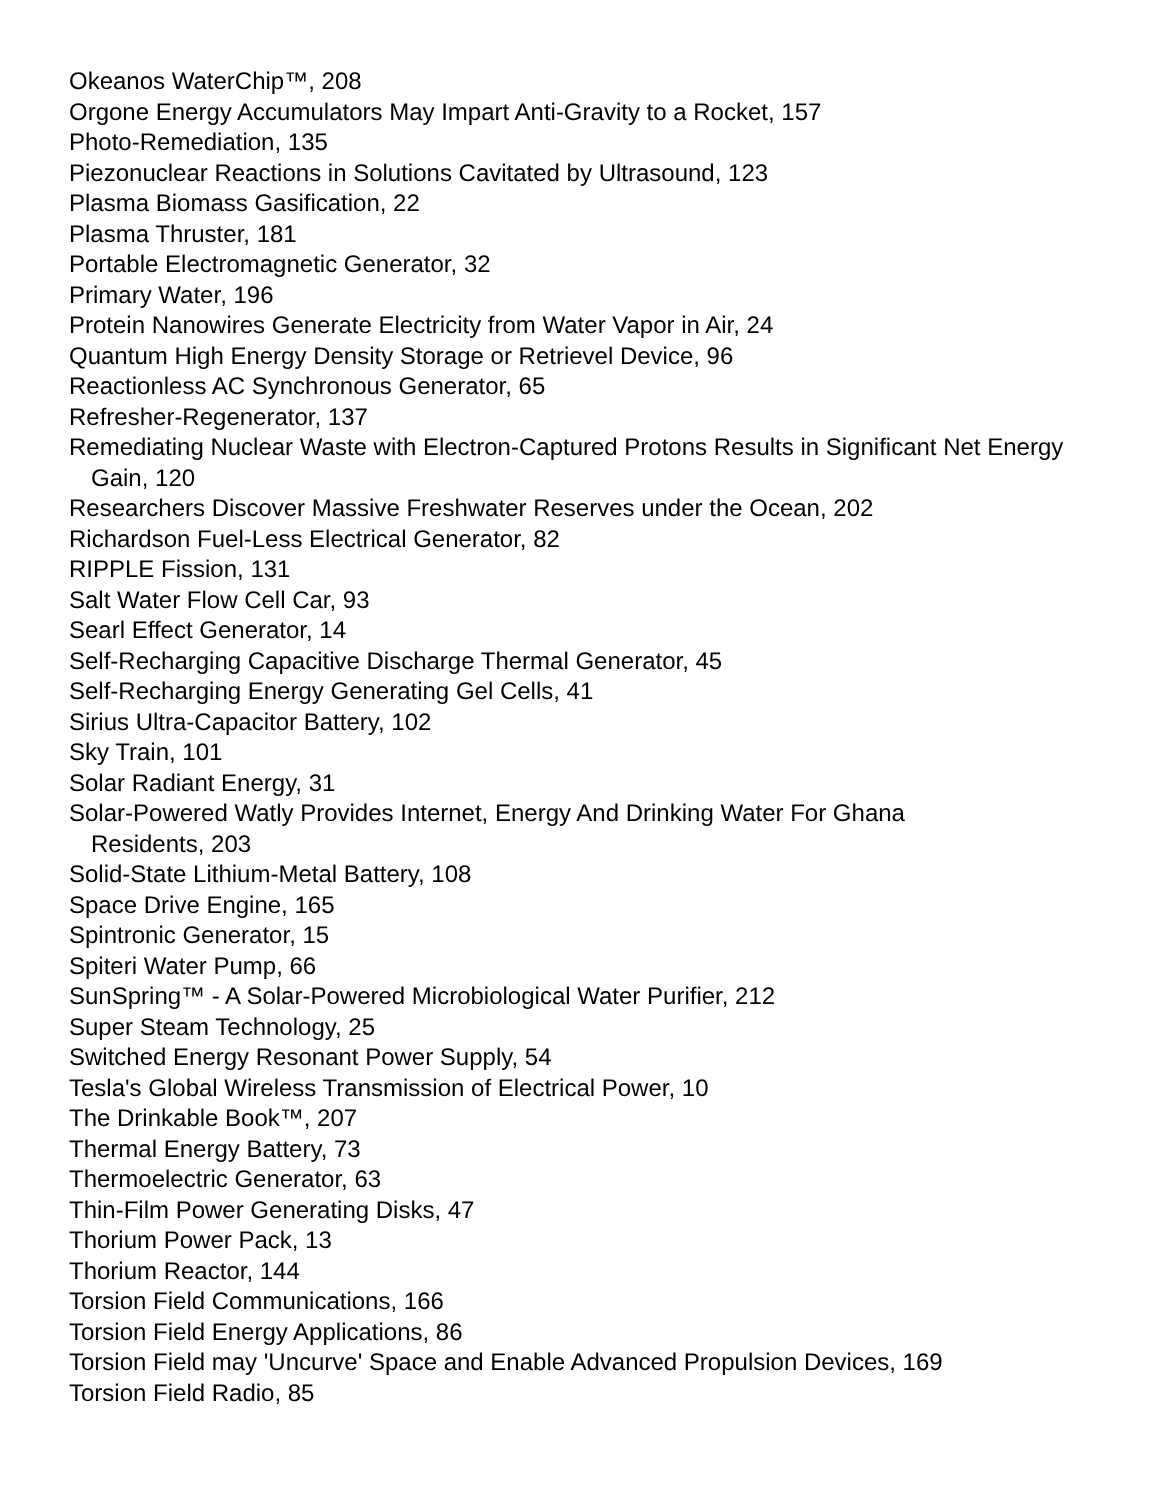Okeanos WaterChip™, 208
Orgone Energy Accumulators May Impart Anti-Gravity to a Rocket, 157
Photo-Remediation, 135
Piezonuclear Reactions in Solutions Cavitated by Ultrasound, 123
Plasma Biomass Gasification, 22
Plasma Thruster, 181
Portable Electromagnetic Generator, 32
Primary Water, 196
Protein Nanowires Generate Electricity from Water Vapor in Air, 24
Quantum High Energy Density Storage or Retrievel Device, 96
Reactionless AC Synchronous Generator, 65
Refresher-Regenerator, 137
Remediating Nuclear Waste with Electron-Captured Protons Results in Significant Net Energy Gain, 120
Researchers Discover Massive Freshwater Reserves under the Ocean, 202
Richardson Fuel-Less Electrical Generator, 82
RIPPLE Fission, 131
Salt Water Flow Cell Car, 93
Searl Effect Generator, 14
Self-Recharging Capacitive Discharge Thermal Generator, 45
Self-Recharging Energy Generating Gel Cells, 41
Sirius Ultra-Capacitor Battery, 102
Sky Train, 101
Solar Radiant Energy, 31
Solar-Powered Watly Provides Internet, Energy And Drinking Water For Ghana
Residents, 203
Solid-State Lithium-Metal Battery, 108
Space Drive Engine, 165
Spintronic Generator, 15
Spiteri Water Pump, 66
SunSpring™ - A Solar-Powered Microbiological Water Purifier, 212
Super Steam Technology, 25
Switched Energy Resonant Power Supply, 54
Tesla's Global Wireless Transmission of Electrical Power, 10
The Drinkable Book™, 207
Thermal Energy Battery, 73
Thermoelectric Generator, 63
Thin-Film Power Generating Disks, 47
Thorium Power Pack, 13
Thorium Reactor, 144
Torsion Field Communications, 166
Torsion Field Energy Applications, 86
Torsion Field may 'Uncurve' Space and Enable Advanced Propulsion Devices, 169
Torsion Field Radio, 85